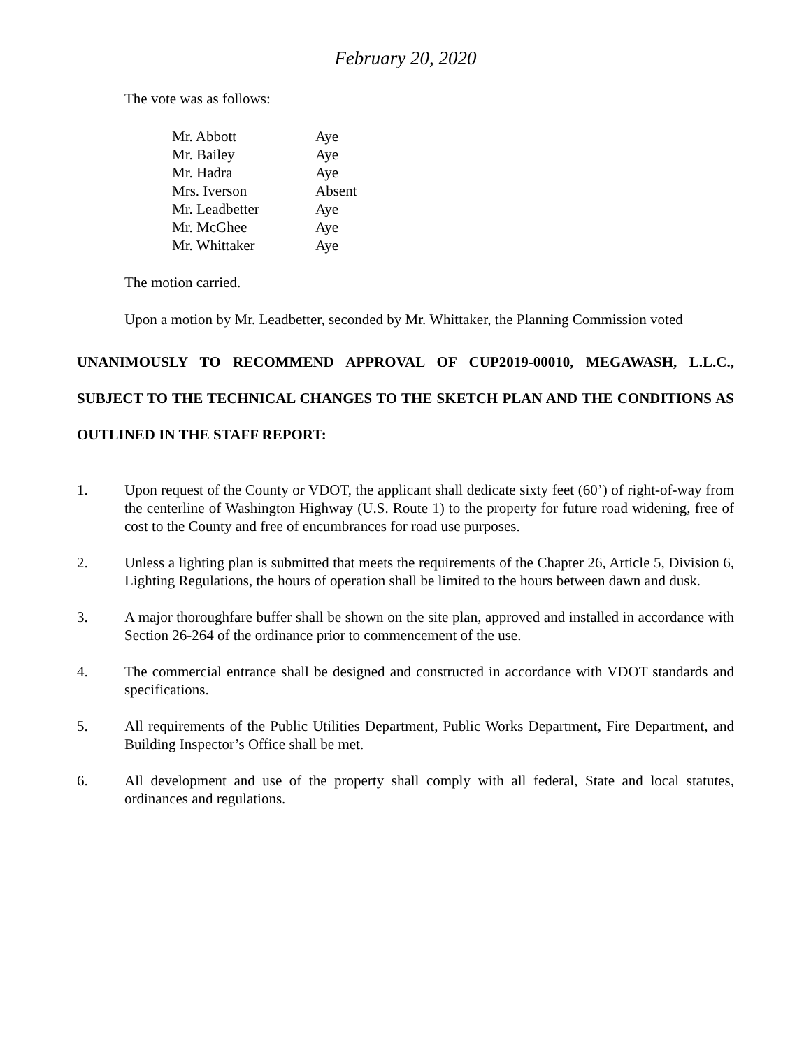February 20, 2020
The vote was as follows:
| Mr. Abbott | Aye |
| Mr. Bailey | Aye |
| Mr. Hadra | Aye |
| Mrs. Iverson | Absent |
| Mr. Leadbetter | Aye |
| Mr. McGhee | Aye |
| Mr. Whittaker | Aye |
The motion carried.
Upon a motion by Mr. Leadbetter, seconded by Mr. Whittaker, the Planning Commission voted
UNANIMOUSLY TO RECOMMEND APPROVAL OF CUP2019-00010, MEGAWASH, L.L.C., SUBJECT TO THE TECHNICAL CHANGES TO THE SKETCH PLAN AND THE CONDITIONS AS OUTLINED IN THE STAFF REPORT:
1. Upon request of the County or VDOT, the applicant shall dedicate sixty feet (60’) of right-of-way from the centerline of Washington Highway (U.S. Route 1) to the property for future road widening, free of cost to the County and free of encumbrances for road use purposes.
2. Unless a lighting plan is submitted that meets the requirements of the Chapter 26, Article 5, Division 6, Lighting Regulations, the hours of operation shall be limited to the hours between dawn and dusk.
3. A major thoroughfare buffer shall be shown on the site plan, approved and installed in accordance with Section 26-264 of the ordinance prior to commencement of the use.
4. The commercial entrance shall be designed and constructed in accordance with VDOT standards and specifications.
5. All requirements of the Public Utilities Department, Public Works Department, Fire Department, and Building Inspector’s Office shall be met.
6. All development and use of the property shall comply with all federal, State and local statutes, ordinances and regulations.